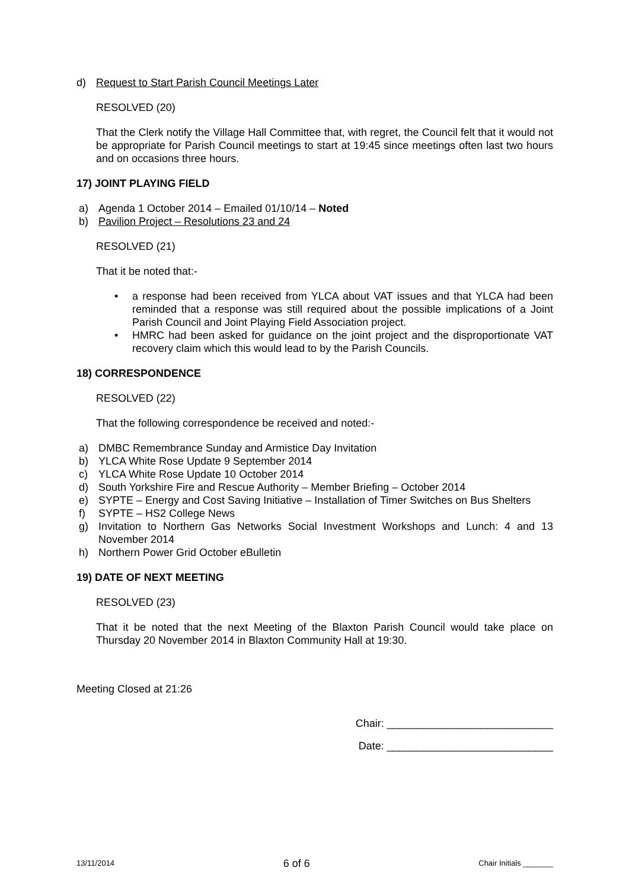d) Request to Start Parish Council Meetings Later
RESOLVED (20)
That the Clerk notify the Village Hall Committee that, with regret, the Council felt that it would not be appropriate for Parish Council meetings to start at 19:45 since meetings often last two hours and on occasions three hours.
17) JOINT PLAYING FIELD
a) Agenda 1 October 2014 – Emailed 01/10/14 – Noted
b) Pavilion Project – Resolutions 23 and 24
RESOLVED (21)
That it be noted that:-
• a response had been received from YLCA about VAT issues and that YLCA had been reminded that a response was still required about the possible implications of a Joint Parish Council and Joint Playing Field Association project.
• HMRC had been asked for guidance on the joint project and the disproportionate VAT recovery claim which this would lead to by the Parish Councils.
18) CORRESPONDENCE
RESOLVED (22)
That the following correspondence be received and noted:-
a) DMBC Remembrance Sunday and Armistice Day Invitation
b) YLCA White Rose Update 9 September 2014
c) YLCA White Rose Update 10 October 2014
d) South Yorkshire Fire and Rescue Authority – Member Briefing – October 2014
e) SYPTE – Energy and Cost Saving Initiative – Installation of Timer Switches on Bus Shelters
f) SYPTE – HS2 College News
g) Invitation to Northern Gas Networks Social Investment Workshops and Lunch: 4 and 13 November 2014
h) Northern Power Grid October eBulletin
19) DATE OF NEXT MEETING
RESOLVED (23)
That it be noted that the next Meeting of the Blaxton Parish Council would take place on Thursday 20 November 2014 in Blaxton Community Hall at 19:30.
Meeting Closed at 21:26
Chair: ____________________________
Date: ____________________________
13/11/2014 6 of 6 Chair Initials _______